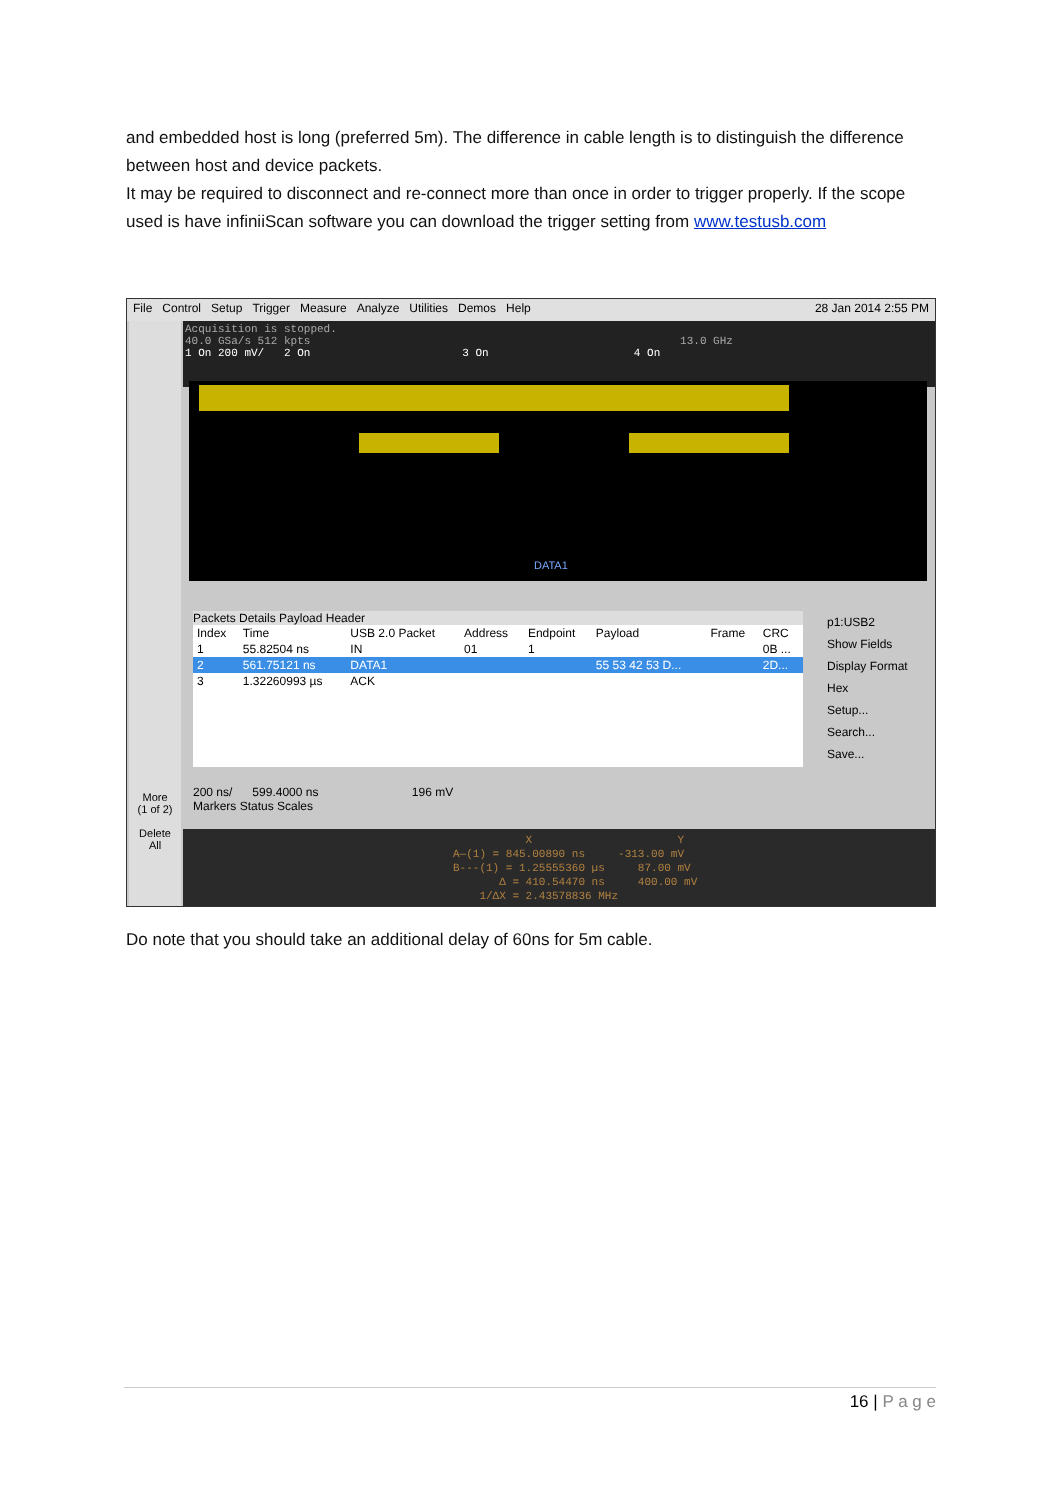and embedded host is long (preferred 5m). The difference in cable length is to distinguish the difference between host and device packets.
It may be required to disconnect and re-connect more than once in order to trigger properly. If the scope used is have infiniiScan software you can download the trigger setting from www.testusb.com
File Control Setup Trigger Measure Analyze Utilities Demos Help
28 Jan 2014 2:55 PM
Acquisition is stopped.
40.0 GSa/s 512 kpts 13.0 GHz
1 On 200 mV/ 2 On 3 On 4 On
More
(1 of 2)
Delete
All
DATA1
Packets Details Payload Header
| Index | Time | USB 2.0 Packet | Address | Endpoint | Payload | Frame | CRC |
| --- | --- | --- | --- | --- | --- | --- | --- |
| 1 | 55.82504 ns | IN | 01 | 1 | | | 0B ... |
| 2 | 561.75121 ns | DATA1 | | | 55 53 42 53 D... | | 2D... |
| 3 | 1.32260993 µs | ACK | | | | | |
p1:USB2
Show Fields
Display Format
Hex
Setup...
Search...
Save...
200 ns/ 599.4000 ns 196 mV
Markers Status Scales
X Y
A—(1) = 845.00890 ns -313.00 mV
B---(1) = 1.25555360 µs 87.00 mV
Δ = 410.54470 ns 400.00 mV
1/ΔX = 2.43578836 MHz
Do note that you should take an additional delay of 60ns for 5m cable.
16 | P a g e